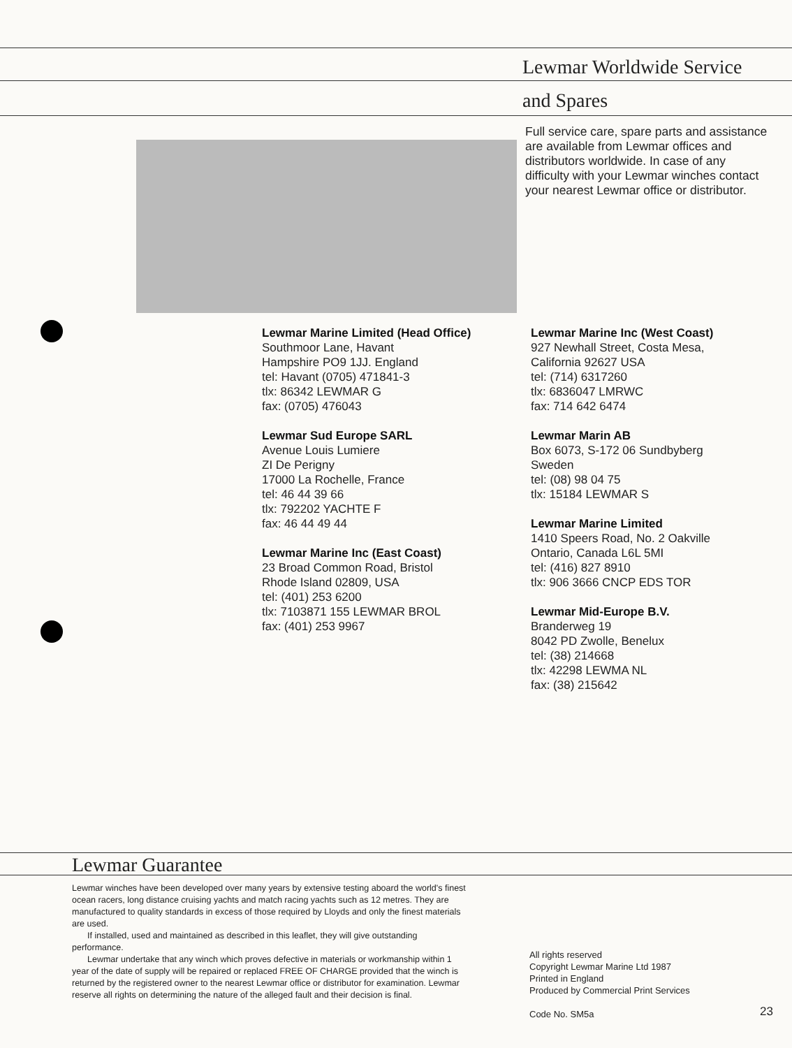Lewmar Worldwide Service
and Spares
Full service care, spare parts and assistance are available from Lewmar offices and distributors worldwide. In case of any difficulty with your Lewmar winches contact your nearest Lewmar office or distributor.
Lewmar Marine Limited (Head Office)
Southmoor Lane, Havant
Hampshire PO9 1JJ. England
tel: Havant (0705) 471841-3
tlx: 86342 LEWMAR G
fax: (0705) 476043
Lewmar Sud Europe SARL
Avenue Louis Lumiere
ZI De Perigny
17000 La Rochelle, France
tel: 46 44 39 66
tlx: 792202 YACHTE F
fax: 46 44 49 44
Lewmar Marine Inc (East Coast)
23 Broad Common Road, Bristol
Rhode Island 02809, USA
tel: (401) 253 6200
tlx: 7103871 155 LEWMAR BROL
fax: (401) 253 9967
Lewmar Marine Inc (West Coast)
927 Newhall Street, Costa Mesa,
California 92627 USA
tel: (714) 6317260
tlx: 6836047 LMRWC
fax: 714 642 6474
Lewmar Marin AB
Box 6073, S-172 06 Sundbyberg
Sweden
tel: (08) 98 04 75
tlx: 15184 LEWMAR S
Lewmar Marine Limited
1410 Speers Road, No. 2 Oakville
Ontario, Canada L6L 5MI
tel: (416) 827 8910
tlx: 906 3666 CNCP EDS TOR
Lewmar Mid-Europe B.V.
Branderweg 19
8042 PD Zwolle, Benelux
tel: (38) 214668
tlx: 42298 LEWMA NL
fax: (38) 215642
Lewmar Guarantee
Lewmar winches have been developed over many years by extensive testing aboard the world's finest ocean racers, long distance cruising yachts and match racing yachts such as 12 metres. They are manufactured to quality standards in excess of those required by Lloyds and only the finest materials are used.
If installed, used and maintained as described in this leaflet, they will give outstanding performance.
Lewmar undertake that any winch which proves defective in materials or workmanship within 1 year of the date of supply will be repaired or replaced FREE OF CHARGE provided that the winch is returned by the registered owner to the nearest Lewmar office or distributor for examination. Lewmar reserve all rights on determining the nature of the alleged fault and their decision is final.
All rights reserved
Copyright Lewmar Marine Ltd 1987
Printed in England
Produced by Commercial Print Services
Code No. SM5a
23